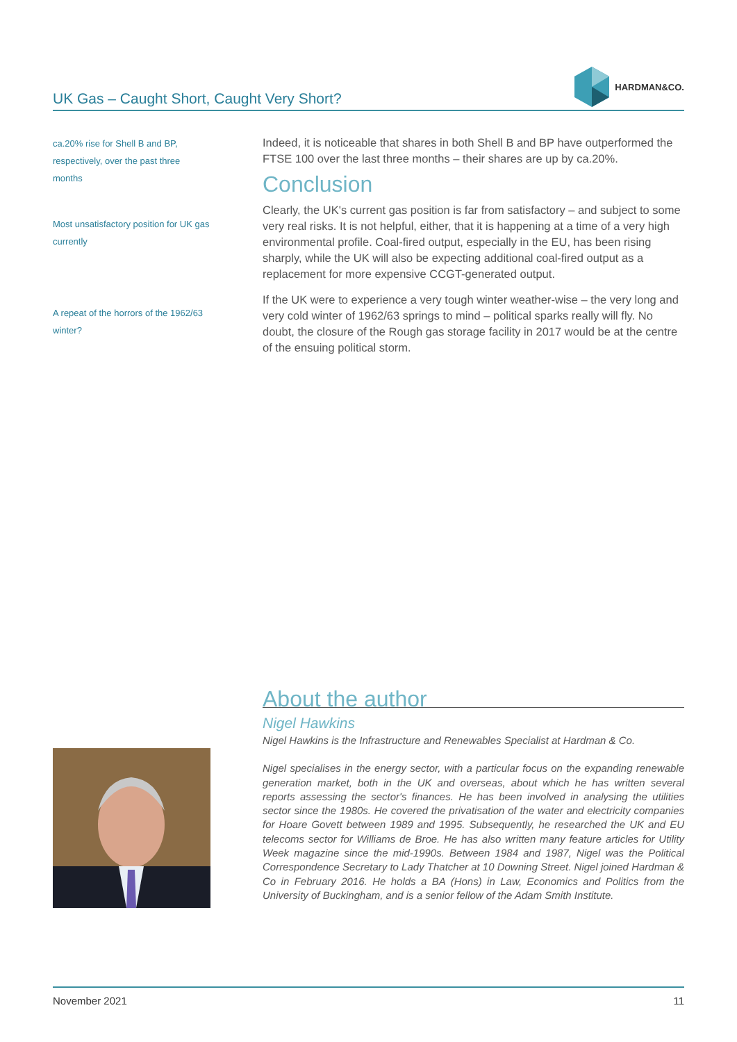UK Gas – Caught Short, Caught Very Short?
HARDMAN&CO.
ca.20% rise for Shell B and BP,
respectively, over the past three
months
Most unsatisfactory position for UK gas
currently
A repeat of the horrors of the 1962/63
winter?
Indeed, it is noticeable that shares in both Shell B and BP have outperformed the FTSE 100 over the last three months – their shares are up by ca.20%.
Conclusion
Clearly, the UK's current gas position is far from satisfactory – and subject to some very real risks. It is not helpful, either, that it is happening at a time of a very high environmental profile. Coal-fired output, especially in the EU, has been rising sharply, while the UK will also be expecting additional coal-fired output as a replacement for more expensive CCGT-generated output.
If the UK were to experience a very tough winter weather-wise – the very long and very cold winter of 1962/63 springs to mind – political sparks really will fly. No doubt, the closure of the Rough gas storage facility in 2017 would be at the centre of the ensuing political storm.
About the author
Nigel Hawkins
Nigel Hawkins is the Infrastructure and Renewables Specialist at Hardman & Co.
Nigel specialises in the energy sector, with a particular focus on the expanding renewable generation market, both in the UK and overseas, about which he has written several reports assessing the sector's finances. He has been involved in analysing the utilities sector since the 1980s. He covered the privatisation of the water and electricity companies for Hoare Govett between 1989 and 1995. Subsequently, he researched the UK and EU telecoms sector for Williams de Broe. He has also written many feature articles for Utility Week magazine since the mid-1990s. Between 1984 and 1987, Nigel was the Political Correspondence Secretary to Lady Thatcher at 10 Downing Street. Nigel joined Hardman & Co in February 2016. He holds a BA (Hons) in Law, Economics and Politics from the University of Buckingham, and is a senior fellow of the Adam Smith Institute.
November 2021 11